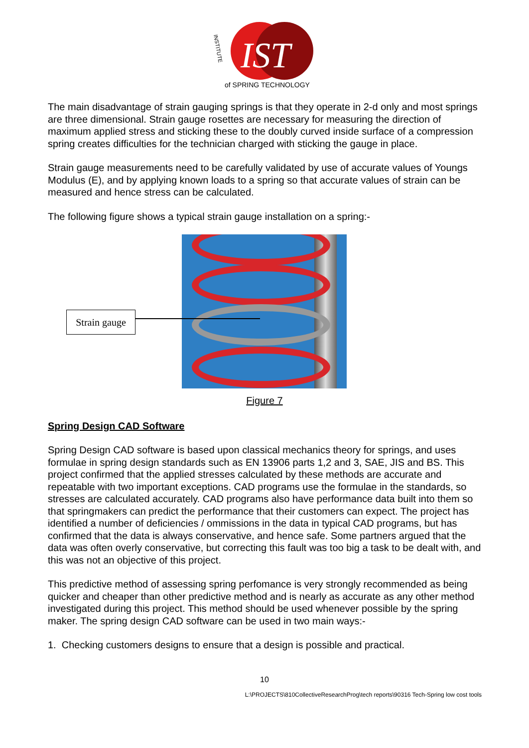IST
of SPRING TECHNOLOGY
INSTITUTE
The main disadvantage of strain gauging springs is that they operate in 2-d only and most springs are three dimensional. Strain gauge rosettes are necessary for measuring the direction of maximum applied stress and sticking these to the doubly curved inside surface of a compression spring creates difficulties for the technician charged with sticking the gauge in place.
Strain gauge measurements need to be carefully validated by use of accurate values of Youngs Modulus (E), and by applying known loads to a spring so that accurate values of strain can be measured and hence stress can be calculated.
The following figure shows a typical strain gauge installation on a spring:-
Strain gauge
Figure 7
Spring Design CAD Software
Spring Design CAD software is based upon classical mechanics theory for springs, and uses formulae in spring design standards such as EN 13906 parts 1,2 and 3, SAE, JIS and BS. This project confirmed that the applied stresses calculated by these methods are accurate and repeatable with two important exceptions. CAD programs use the formulae in the standards, so stresses are calculated accurately. CAD programs also have performance data built into them so that springmakers can predict the performance that their customers can expect. The project has identified a number of deficiencies / ommissions in the data in typical CAD programs, but has confirmed that the data is always conservative, and hence safe. Some partners argued that the data was often overly conservative, but correcting this fault was too big a task to be dealt with, and this was not an objective of this project.
This predictive method of assessing spring perfomance is very strongly recommended as being quicker and cheaper than other predictive method and is nearly as accurate as any other method investigated during this project. This method should be used whenever possible by the spring maker. The spring design CAD software can be used in two main ways:-
1. Checking customers designs to ensure that a design is possible and practical.
10
L:\PROJECTS\810CollectiveResearchProg\tech reports\90316 Tech-Spring low cost tools